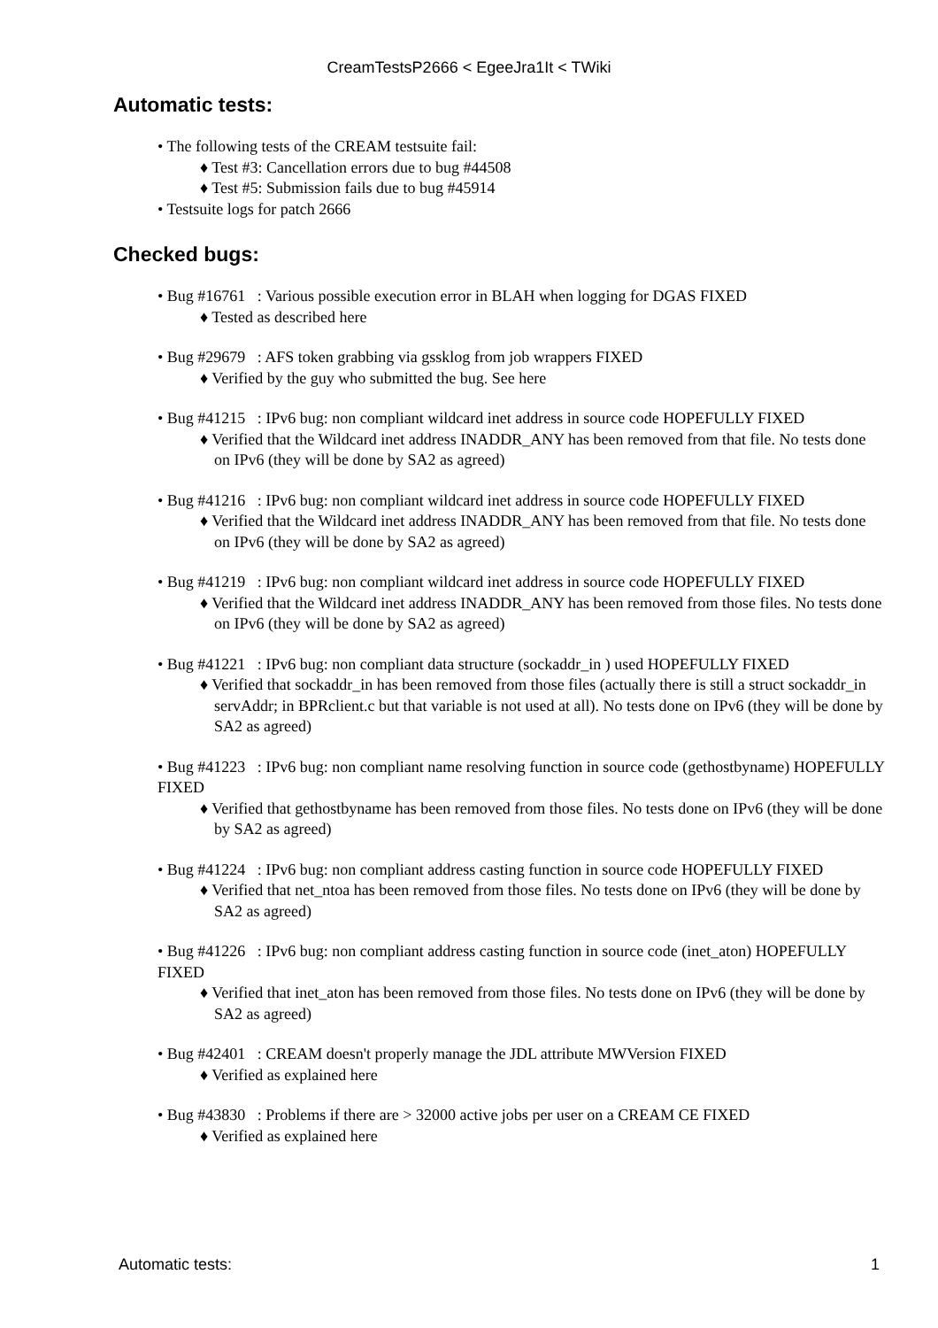CreamTestsP2666 < EgeeJra1It < TWiki
Automatic tests:
• The following tests of the CREAM testsuite fail:
♦ Test #3: Cancellation errors due to bug #44508
♦ Test #5: Submission fails due to bug #45914
• Testsuite logs for patch 2666
Checked bugs:
• Bug #16761 : Various possible execution error in BLAH when logging for DGAS FIXED
♦ Tested as described here
• Bug #29679 : AFS token grabbing via gssklog from job wrappers FIXED
♦ Verified by the guy who submitted the bug. See here
• Bug #41215 : IPv6 bug: non compliant wildcard inet address in source code HOPEFULLY FIXED
♦ Verified that the Wildcard inet address INADDR_ANY has been removed from that file. No tests done on IPv6 (they will be done by SA2 as agreed)
• Bug #41216 : IPv6 bug: non compliant wildcard inet address in source code HOPEFULLY FIXED
♦ Verified that the Wildcard inet address INADDR_ANY has been removed from that file. No tests done on IPv6 (they will be done by SA2 as agreed)
• Bug #41219 : IPv6 bug: non compliant wildcard inet address in source code HOPEFULLY FIXED
♦ Verified that the Wildcard inet address INADDR_ANY has been removed from those files. No tests done on IPv6 (they will be done by SA2 as agreed)
• Bug #41221 : IPv6 bug: non compliant data structure (sockaddr_in ) used HOPEFULLY FIXED
♦ Verified that sockaddr_in has been removed from those files (actually there is still a struct sockaddr_in servAddr; in BPRclient.c but that variable is not used at all). No tests done on IPv6 (they will be done by SA2 as agreed)
• Bug #41223 : IPv6 bug: non compliant name resolving function in source code (gethostbyname) HOPEFULLY FIXED
♦ Verified that gethostbyname has been removed from those files. No tests done on IPv6 (they will be done by SA2 as agreed)
• Bug #41224 : IPv6 bug: non compliant address casting function in source code HOPEFULLY FIXED
♦ Verified that net_ntoa has been removed from those files. No tests done on IPv6 (they will be done by SA2 as agreed)
• Bug #41226 : IPv6 bug: non compliant address casting function in source code (inet_aton) HOPEFULLY FIXED
♦ Verified that inet_aton has been removed from those files. No tests done on IPv6 (they will be done by SA2 as agreed)
• Bug #42401 : CREAM doesn't properly manage the JDL attribute MWVersion FIXED
♦ Verified as explained here
• Bug #43830 : Problems if there are > 32000 active jobs per user on a CREAM CE FIXED
♦ Verified as explained here
Automatic tests: 1